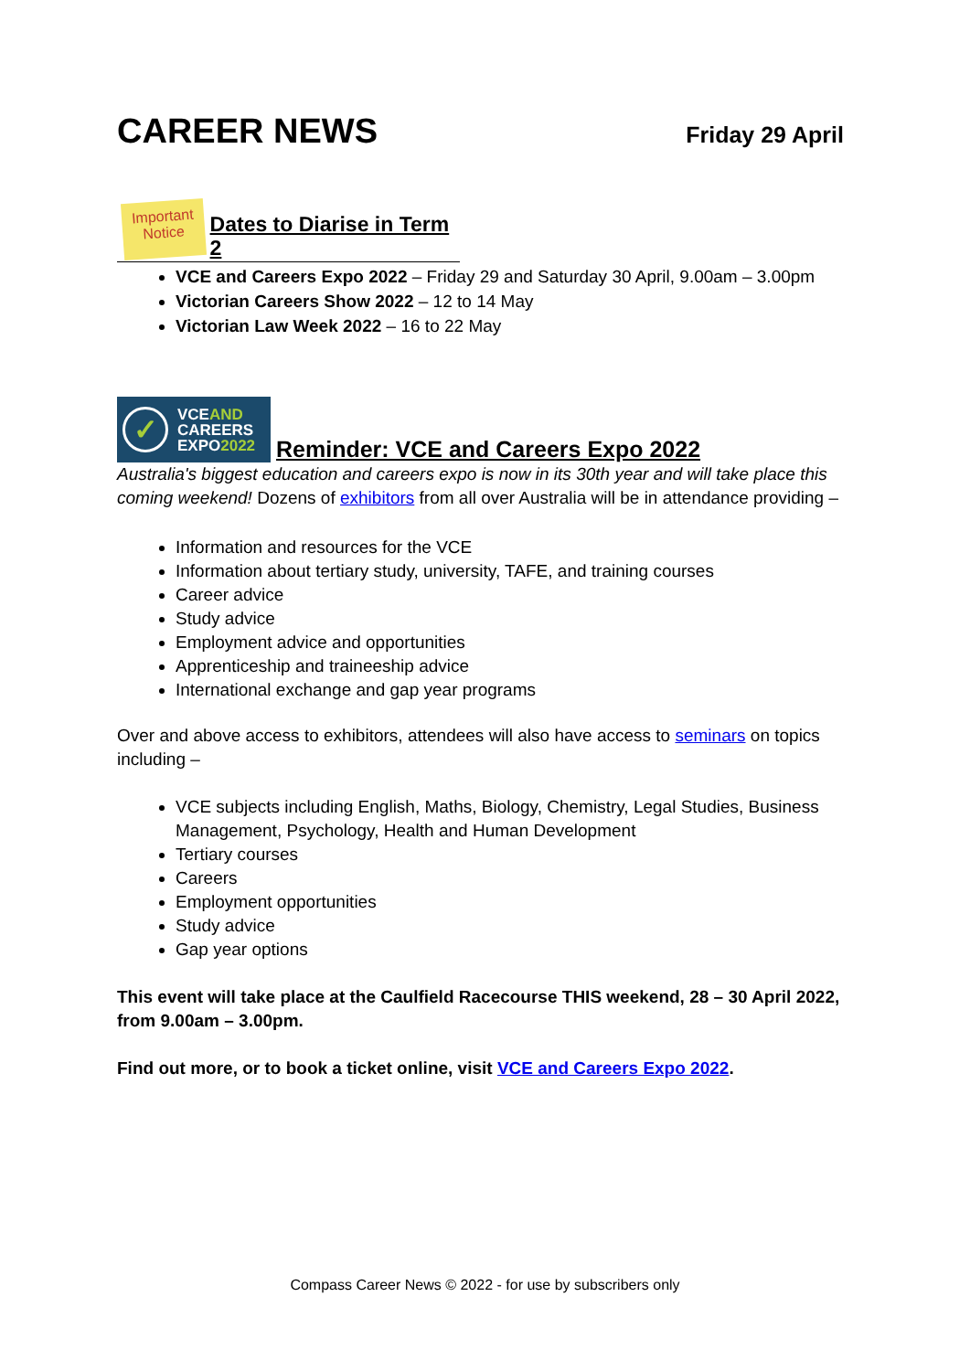CAREER NEWS
Friday 29 April
Important Notice
Dates to Diarise in Term 2
VCE and Careers Expo 2022 – Friday 29 and Saturday 30 April, 9.00am – 3.00pm
Victorian Careers Show 2022 – 12 to 14 May
Victorian Law Week 2022 – 16 to 22 May
✓
VCEAND
CAREERS
EXPO2022
Reminder: VCE and Careers Expo 2022
Australia's biggest education and careers expo is now in its 30th year and will take place this coming weekend! Dozens of exhibitors from all over Australia will be in attendance providing –
Information and resources for the VCE
Information about tertiary study, university, TAFE, and training courses
Career advice
Study advice
Employment advice and opportunities
Apprenticeship and traineeship advice
International exchange and gap year programs
Over and above access to exhibitors, attendees will also have access to seminars on topics including –
VCE subjects including English, Maths, Biology, Chemistry, Legal Studies, Business Management, Psychology, Health and Human Development
Tertiary courses
Careers
Employment opportunities
Study advice
Gap year options
This event will take place at the Caulfield Racecourse THIS weekend, 28 – 30 April 2022, from 9.00am – 3.00pm.
Find out more, or to book a ticket online, visit VCE and Careers Expo 2022.
Compass Career News © 2022 - for use by subscribers only